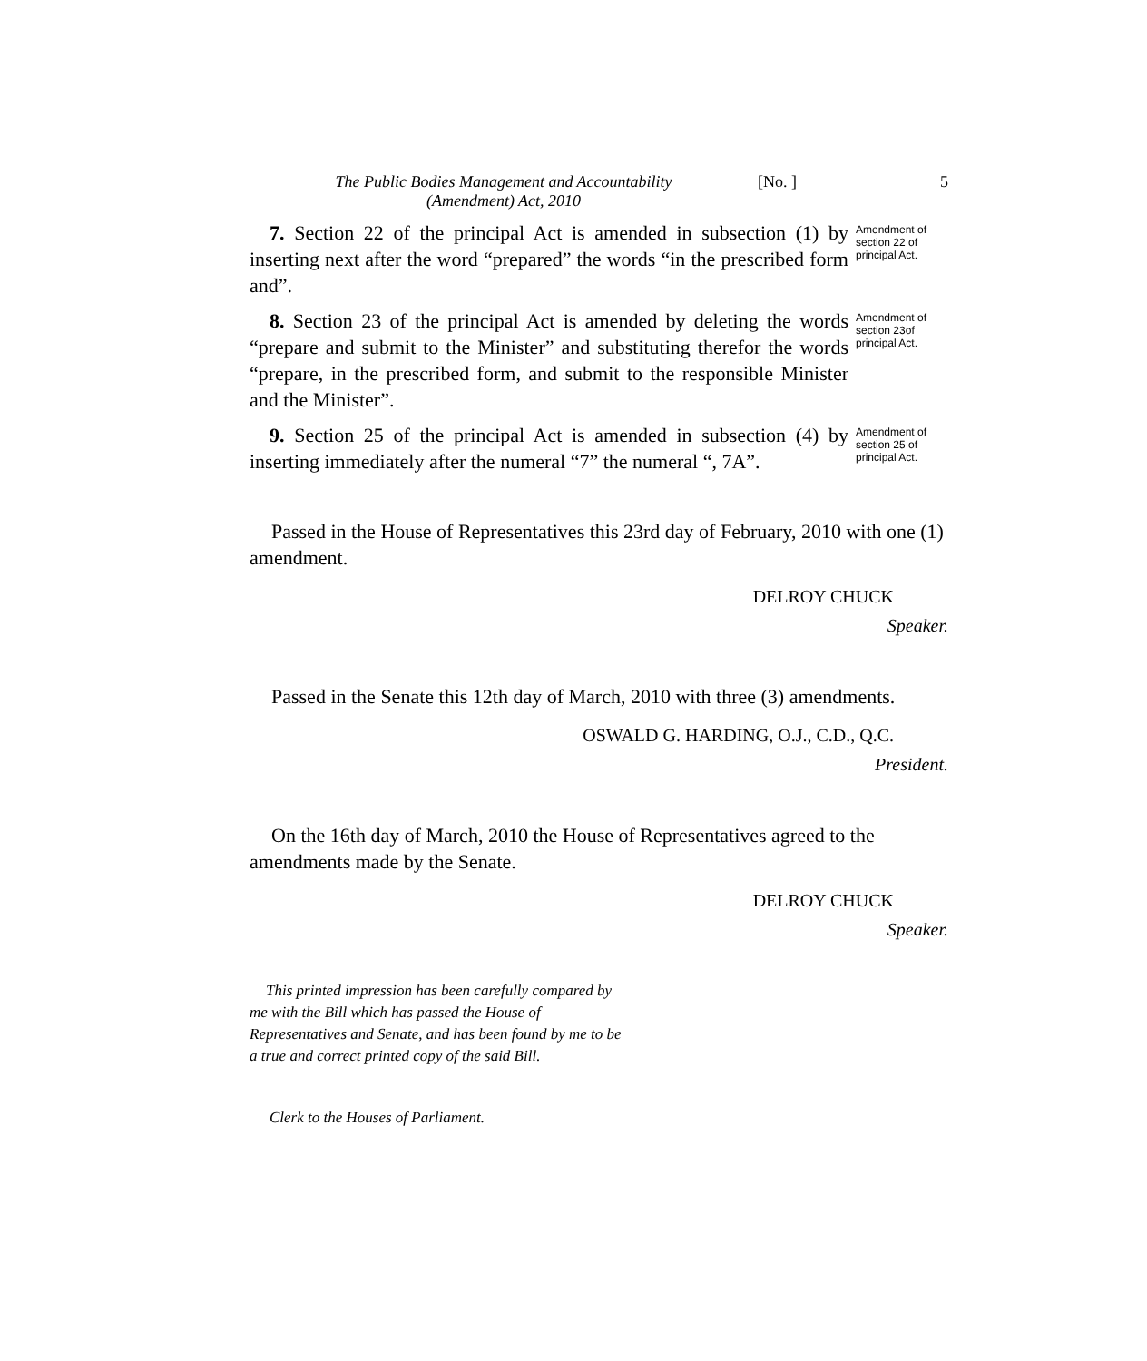The Public Bodies Management and Accountability
(Amendment) Act, 2010
[No. ] 5
7. Section 22 of the principal Act is amended in subsection (1) by inserting next after the word “prepared” the words “in the prescribed form and”.
Amendment of section 22 of principal Act.
8. Section 23 of the principal Act is amended by deleting the words “prepare and submit to the Minister” and substituting therefor the words “prepare, in the prescribed form, and submit to the responsible Minister and the Minister”.
Amendment of section 23of principal Act.
9. Section 25 of the principal Act is amended in subsection (4) by inserting immediately after the numeral “7” the numeral “, 7A”.
Amendment of section 25 of principal Act.
Passed in the House of Representatives this 23rd day of February, 2010 with one (1) amendment.
DELROY CHUCK
Speaker.
Passed in the Senate this 12th day of March, 2010 with three (3) amendments.
OSWALD G. HARDING, O.J., C.D., Q.C.
President.
On the 16th day of March, 2010 the House of Representatives agreed to the amendments made by the Senate.
DELROY CHUCK
Speaker.
This printed impression has been carefully compared by me with the Bill which has passed the House of Representatives and Senate, and has been found by me to be a true and correct printed copy of the said Bill.
Clerk to the Houses of Parliament.